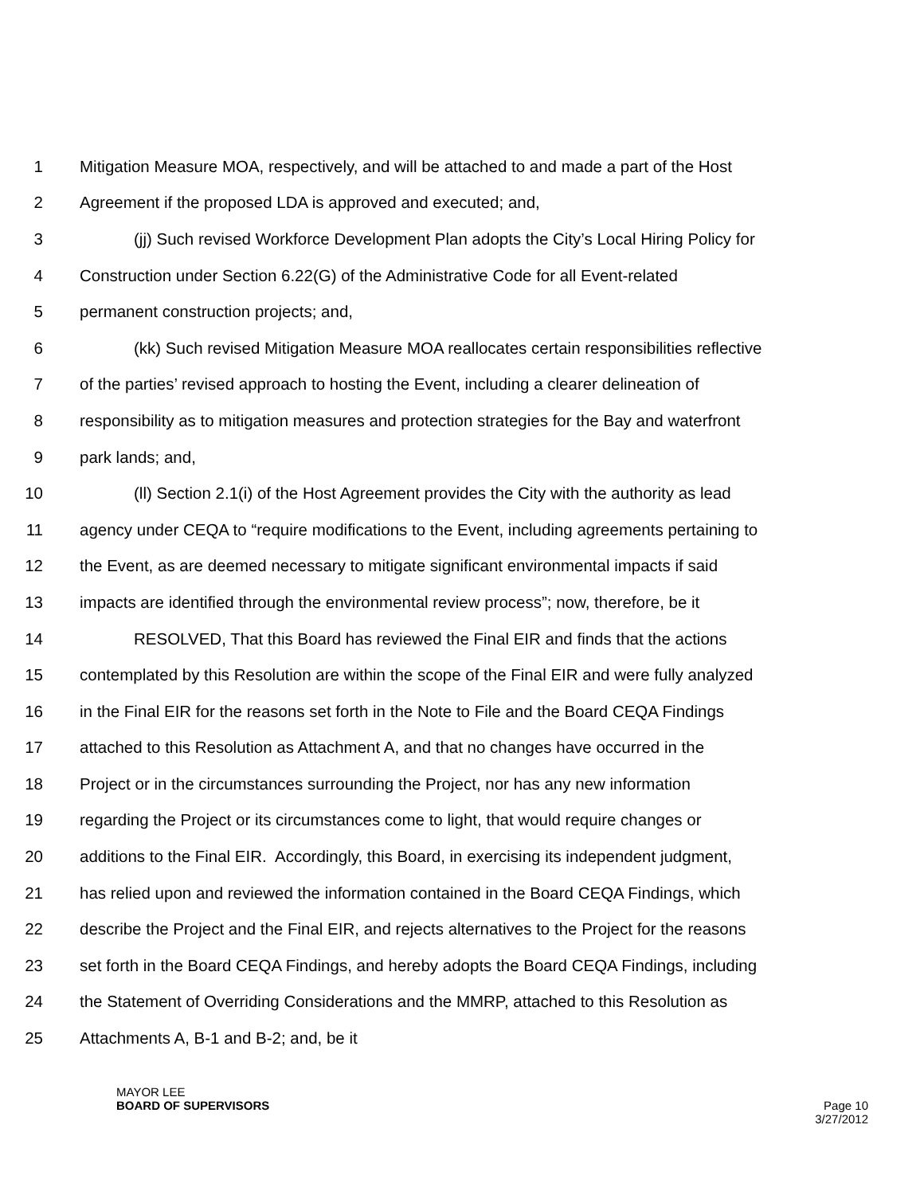1 Mitigation Measure MOA, respectively, and will be attached to and made a part of the Host
2 Agreement if the proposed LDA is approved and executed; and,
3 (jj) Such revised Workforce Development Plan adopts the City’s Local Hiring Policy for
4 Construction under Section 6.22(G) of the Administrative Code for all Event-related
5 permanent construction projects; and,
6 (kk) Such revised Mitigation Measure MOA reallocates certain responsibilities reflective
7 of the parties’ revised approach to hosting the Event, including a clearer delineation of
8 responsibility as to mitigation measures and protection strategies for the Bay and waterfront
9 park lands; and,
10 (ll) Section 2.1(i) of the Host Agreement provides the City with the authority as lead
11 agency under CEQA to “require modifications to the Event, including agreements pertaining to
12 the Event, as are deemed necessary to mitigate significant environmental impacts if said
13 impacts are identified through the environmental review process”; now, therefore, be it
14 RESOLVED, That this Board has reviewed the Final EIR and finds that the actions
15 contemplated by this Resolution are within the scope of the Final EIR and were fully analyzed
16 in the Final EIR for the reasons set forth in the Note to File and the Board CEQA Findings
17 attached to this Resolution as Attachment A, and that no changes have occurred in the
18 Project or in the circumstances surrounding the Project, nor has any new information
19 regarding the Project or its circumstances come to light, that would require changes or
20 additions to the Final EIR. Accordingly, this Board, in exercising its independent judgment,
21 has relied upon and reviewed the information contained in the Board CEQA Findings, which
22 describe the Project and the Final EIR, and rejects alternatives to the Project for the reasons
23 set forth in the Board CEQA Findings, and hereby adopts the Board CEQA Findings, including
24 the Statement of Overriding Considerations and the MMRP, attached to this Resolution as
25 Attachments A, B-1 and B-2; and, be it
MAYOR LEE
BOARD OF SUPERVISORS
Page 10
3/27/2012